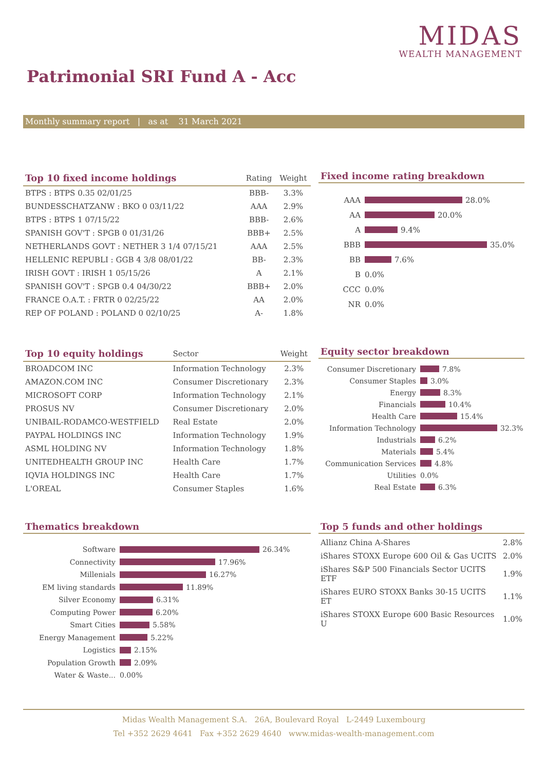MIDAS
WEALTH MANAGEMENT
Patrimonial SRI Fund A - Acc
Monthly summary report | as at 31 March 2021
| Top 10 fixed income holdings | Rating | Weight |
| --- | --- | --- |
| BTPS : BTPS 0.35 02/01/25 | BBB- | 3.3% |
| BUNDESSCHATZANW : BKO 0 03/11/22 | AAA | 2.9% |
| BTPS : BTPS 1 07/15/22 | BBB- | 2.6% |
| SPANISH GOV'T : SPGB 0 01/31/26 | BBB+ | 2.5% |
| NETHERLANDS GOVT : NETHER 3 1/4 07/15/21 | AAA | 2.5% |
| HELLENIC REPUBLI : GGB 4 3/8 08/01/22 | BB- | 2.3% |
| IRISH GOVT : IRISH 1 05/15/26 | A | 2.1% |
| SPANISH GOV'T : SPGB 0.4 04/30/22 | BBB+ | 2.0% |
| FRANCE O.A.T. : FRTR 0 02/25/22 | AA | 2.0% |
| REP OF POLAND : POLAND 0 02/10/25 | A- | 1.8% |
Fixed income rating breakdown
AAA 28.0%
AA 20.0%
A 9.4%
BBB 35.0%
BB 7.6%
B 0.0%
CCC 0.0%
NR 0.0%
| Top 10 equity holdings | Sector | Weight |
| --- | --- | --- |
| BROADCOM INC | Information Technology | 2.3% |
| AMAZON.COM INC | Consumer Discretionary | 2.3% |
| MICROSOFT CORP | Information Technology | 2.1% |
| PROSUS NV | Consumer Discretionary | 2.0% |
| UNIBAIL-RODAMCO-WESTFIELD | Real Estate | 2.0% |
| PAYPAL HOLDINGS INC | Information Technology | 1.9% |
| ASML HOLDING NV | Information Technology | 1.8% |
| UNITEDHEALTH GROUP INC | Health Care | 1.7% |
| IQVIA HOLDINGS INC | Health Care | 1.7% |
| L'OREAL | Consumer Staples | 1.6% |
Equity sector breakdown
Consumer Discretionary 7.8%
Consumer Staples 3.0%
Energy 8.3%
Financials 10.4%
Health Care 15.4%
Information Technology 32.3%
Industrials 6.2%
Materials 5.4%
Communication Services 4.8%
Utilities 0.0%
Real Estate 6.3%
Thematics breakdown
Software 26.34%
Connectivity 17.96%
Millenials 16.27%
EM living standards 11.89%
Silver Economy 6.31%
Computing Power 6.20%
Smart Cities 5.58%
Energy Management 5.22%
Logistics 2.15%
Population Growth 2.09%
Water & Waste... 0.00%
Top 5 funds and other holdings
| Allianz China A-Shares | 2.8% |
| iShares STOXX Europe 600 Oil & Gas UCITS | 2.0% |
| iShares S&P 500 Financials Sector UCITS ETF | 1.9% |
| iShares EURO STOXX Banks 30-15 UCITS ET | 1.1% |
| iShares STOXX Europe 600 Basic Resources U | 1.0% |
Midas Wealth Management S.A. 26A, Boulevard Royal L-2449 Luxembourg
Tel +352 2629 4641 Fax +352 2629 4640 www.midas-wealth-management.com